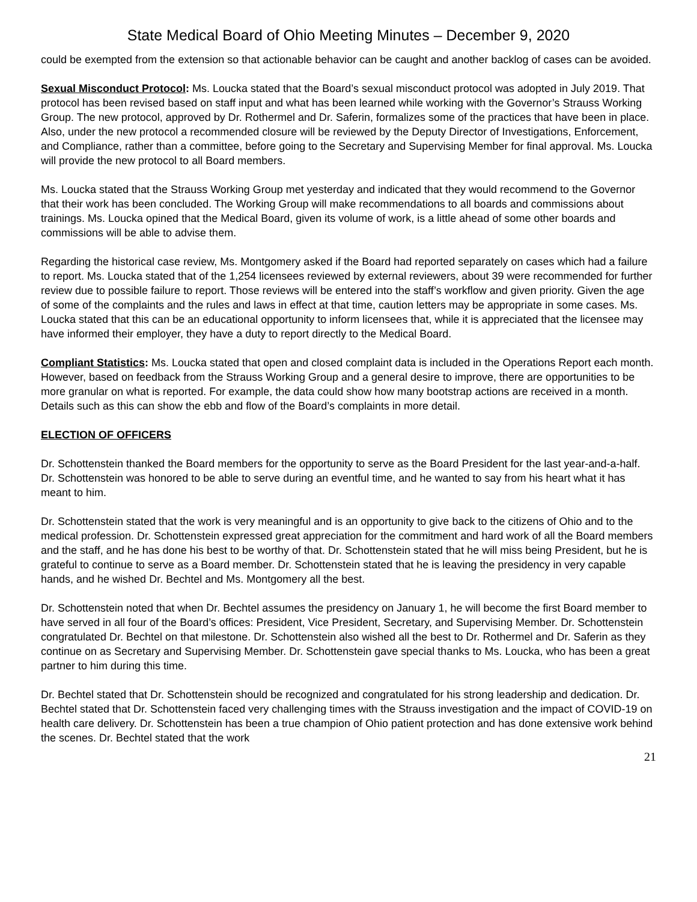State Medical Board of Ohio Meeting Minutes – December 9, 2020
could be exempted from the extension so that actionable behavior can be caught and another backlog of cases can be avoided.
Sexual Misconduct Protocol: Ms. Loucka stated that the Board’s sexual misconduct protocol was adopted in July 2019. That protocol has been revised based on staff input and what has been learned while working with the Governor’s Strauss Working Group. The new protocol, approved by Dr. Rothermel and Dr. Saferin, formalizes some of the practices that have been in place. Also, under the new protocol a recommended closure will be reviewed by the Deputy Director of Investigations, Enforcement, and Compliance, rather than a committee, before going to the Secretary and Supervising Member for final approval. Ms. Loucka will provide the new protocol to all Board members.
Ms. Loucka stated that the Strauss Working Group met yesterday and indicated that they would recommend to the Governor that their work has been concluded. The Working Group will make recommendations to all boards and commissions about trainings. Ms. Loucka opined that the Medical Board, given its volume of work, is a little ahead of some other boards and commissions will be able to advise them.
Regarding the historical case review, Ms. Montgomery asked if the Board had reported separately on cases which had a failure to report. Ms. Loucka stated that of the 1,254 licensees reviewed by external reviewers, about 39 were recommended for further review due to possible failure to report. Those reviews will be entered into the staff’s workflow and given priority. Given the age of some of the complaints and the rules and laws in effect at that time, caution letters may be appropriate in some cases. Ms. Loucka stated that this can be an educational opportunity to inform licensees that, while it is appreciated that the licensee may have informed their employer, they have a duty to report directly to the Medical Board.
Compliant Statistics: Ms. Loucka stated that open and closed complaint data is included in the Operations Report each month. However, based on feedback from the Strauss Working Group and a general desire to improve, there are opportunities to be more granular on what is reported. For example, the data could show how many bootstrap actions are received in a month. Details such as this can show the ebb and flow of the Board’s complaints in more detail.
ELECTION OF OFFICERS
Dr. Schottenstein thanked the Board members for the opportunity to serve as the Board President for the last year-and-a-half. Dr. Schottenstein was honored to be able to serve during an eventful time, and he wanted to say from his heart what it has meant to him.
Dr. Schottenstein stated that the work is very meaningful and is an opportunity to give back to the citizens of Ohio and to the medical profession. Dr. Schottenstein expressed great appreciation for the commitment and hard work of all the Board members and the staff, and he has done his best to be worthy of that. Dr. Schottenstein stated that he will miss being President, but he is grateful to continue to serve as a Board member. Dr. Schottenstein stated that he is leaving the presidency in very capable hands, and he wished Dr. Bechtel and Ms. Montgomery all the best.
Dr. Schottenstein noted that when Dr. Bechtel assumes the presidency on January 1, he will become the first Board member to have served in all four of the Board’s offices: President, Vice President, Secretary, and Supervising Member. Dr. Schottenstein congratulated Dr. Bechtel on that milestone. Dr. Schottenstein also wished all the best to Dr. Rothermel and Dr. Saferin as they continue on as Secretary and Supervising Member. Dr. Schottenstein gave special thanks to Ms. Loucka, who has been a great partner to him during this time.
Dr. Bechtel stated that Dr. Schottenstein should be recognized and congratulated for his strong leadership and dedication. Dr. Bechtel stated that Dr. Schottenstein faced very challenging times with the Strauss investigation and the impact of COVID-19 on health care delivery. Dr. Schottenstein has been a true champion of Ohio patient protection and has done extensive work behind the scenes. Dr. Bechtel stated that the work
21